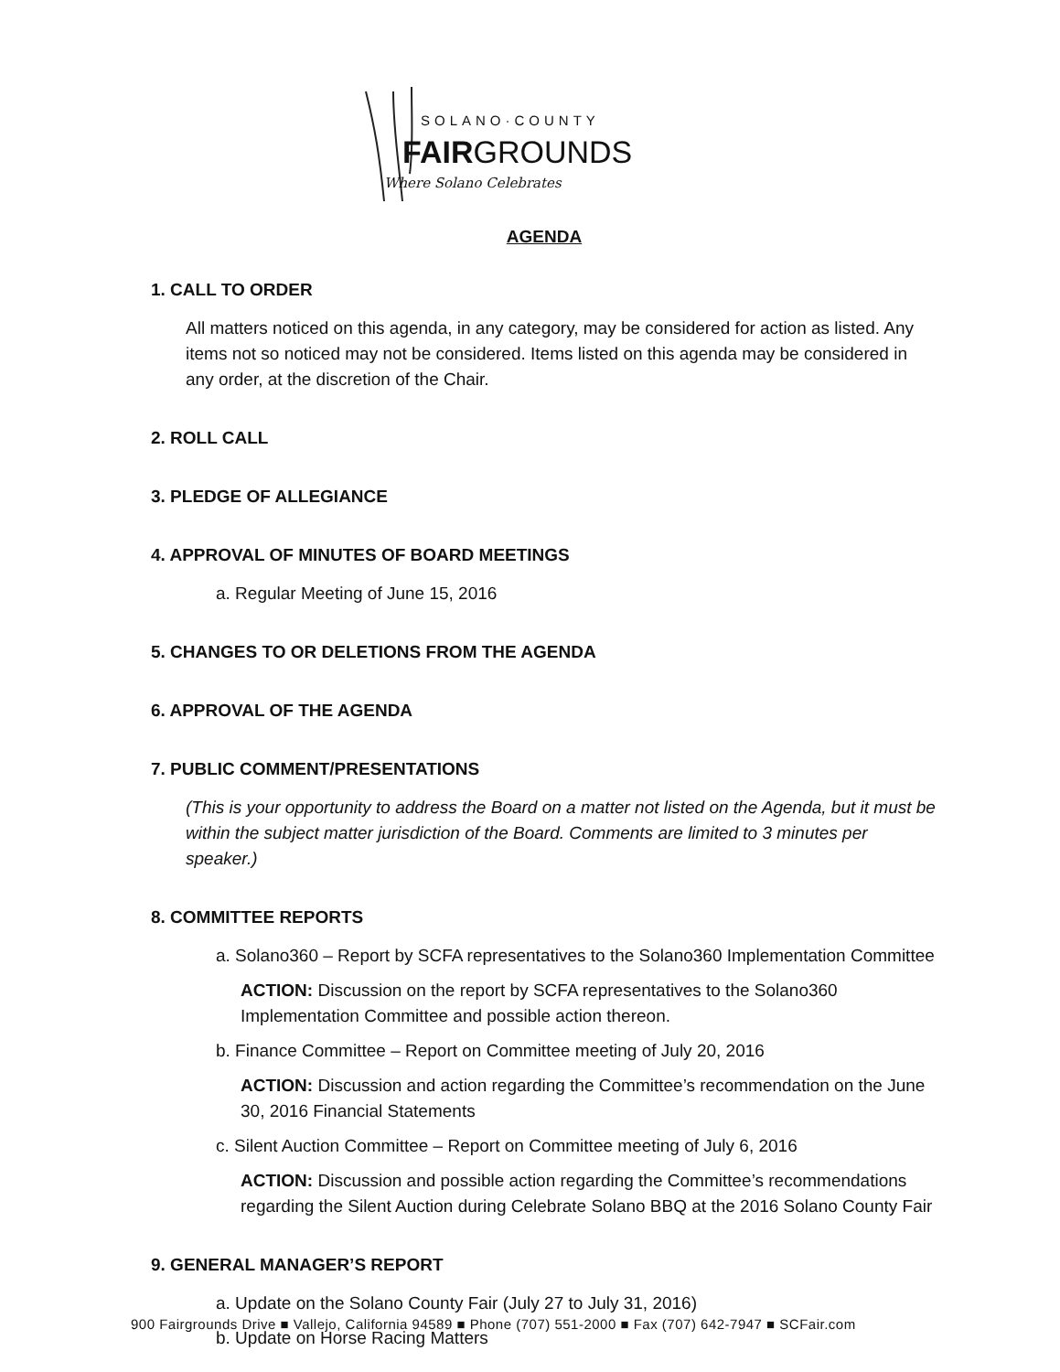SOLANO·COUNTY
FAIRGROUNDS
Where Solano Celebrates
AGENDA
1. CALL TO ORDER
All matters noticed on this agenda, in any category, may be considered for action as listed. Any items not so noticed may not be considered. Items listed on this agenda may be considered in any order, at the discretion of the Chair.
2. ROLL CALL
3. PLEDGE OF ALLEGIANCE
4. APPROVAL OF MINUTES OF BOARD MEETINGS
a. Regular Meeting of June 15, 2016
5. CHANGES TO OR DELETIONS FROM THE AGENDA
6. APPROVAL OF THE AGENDA
7. PUBLIC COMMENT/PRESENTATIONS
(This is your opportunity to address the Board on a matter not listed on the Agenda, but it must be within the subject matter jurisdiction of the Board. Comments are limited to 3 minutes per speaker.)
8. COMMITTEE REPORTS
a. Solano360 – Report by SCFA representatives to the Solano360 Implementation Committee
ACTION: Discussion on the report by SCFA representatives to the Solano360 Implementation Committee and possible action thereon.
b. Finance Committee – Report on Committee meeting of July 20, 2016
ACTION: Discussion and action regarding the Committee’s recommendation on the June 30, 2016 Financial Statements
c. Silent Auction Committee – Report on Committee meeting of July 6, 2016
ACTION: Discussion and possible action regarding the Committee’s recommendations regarding the Silent Auction during Celebrate Solano BBQ at the 2016 Solano County Fair
9. GENERAL MANAGER’S REPORT
a. Update on the Solano County Fair (July 27 to July 31, 2016)
b. Update on Horse Racing Matters
900 Fairgrounds Drive ■ Vallejo, California 94589 ■ Phone (707) 551-2000 ■ Fax (707) 642-7947 ■ SCFair.com